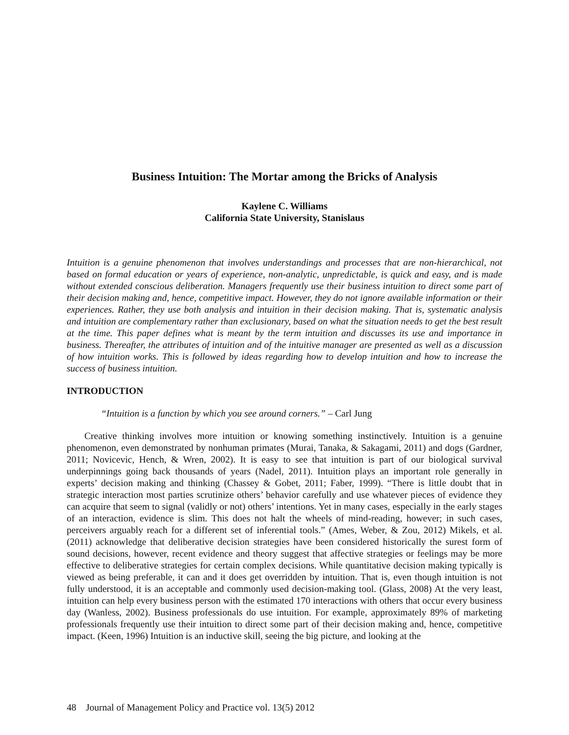Business Intuition: The Mortar among the Bricks of Analysis
Kaylene C. Williams
California State University, Stanislaus
Intuition is a genuine phenomenon that involves understandings and processes that are non-hierarchical, not based on formal education or years of experience, non-analytic, unpredictable, is quick and easy, and is made without extended conscious deliberation. Managers frequently use their business intuition to direct some part of their decision making and, hence, competitive impact. However, they do not ignore available information or their experiences. Rather, they use both analysis and intuition in their decision making. That is, systematic analysis and intuition are complementary rather than exclusionary, based on what the situation needs to get the best result at the time. This paper defines what is meant by the term intuition and discusses its use and importance in business. Thereafter, the attributes of intuition and of the intuitive manager are presented as well as a discussion of how intuition works. This is followed by ideas regarding how to develop intuition and how to increase the success of business intuition.
INTRODUCTION
“Intuition is a function by which you see around corners.” – Carl Jung
Creative thinking involves more intuition or knowing something instinctively. Intuition is a genuine phenomenon, even demonstrated by nonhuman primates (Murai, Tanaka, & Sakagami, 2011) and dogs (Gardner, 2011; Novicevic, Hench, & Wren, 2002). It is easy to see that intuition is part of our biological survival underpinnings going back thousands of years (Nadel, 2011). Intuition plays an important role generally in experts’ decision making and thinking (Chassey & Gobet, 2011; Faber, 1999). “There is little doubt that in strategic interaction most parties scrutinize others’ behavior carefully and use whatever pieces of evidence they can acquire that seem to signal (validly or not) others’ intentions. Yet in many cases, especially in the early stages of an interaction, evidence is slim. This does not halt the wheels of mind-reading, however; in such cases, perceivers arguably reach for a different set of inferential tools.” (Ames, Weber, & Zou, 2012) Mikels, et al. (2011) acknowledge that deliberative decision strategies have been considered historically the surest form of sound decisions, however, recent evidence and theory suggest that affective strategies or feelings may be more effective to deliberative strategies for certain complex decisions. While quantitative decision making typically is viewed as being preferable, it can and it does get overridden by intuition. That is, even though intuition is not fully understood, it is an acceptable and commonly used decision-making tool. (Glass, 2008) At the very least, intuition can help every business person with the estimated 170 interactions with others that occur every business day (Wanless, 2002). Business professionals do use intuition. For example, approximately 89% of marketing professionals frequently use their intuition to direct some part of their decision making and, hence, competitive impact. (Keen, 1996) Intuition is an inductive skill, seeing the big picture, and looking at the
48 Journal of Management Policy and Practice vol. 13(5) 2012